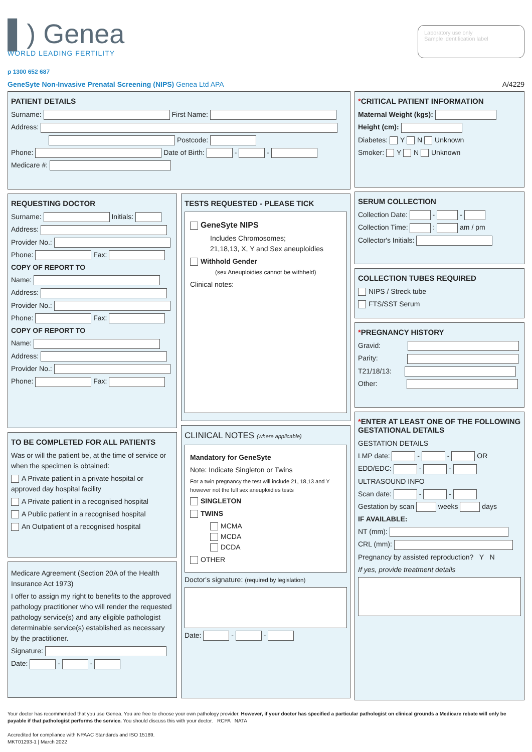▌) Genea
WORLD LEADING FERTILITY
Laboratory use only
Sample identification label
p 1300 652 687
GeneSyte Non-Invasive Prenatal Screening (NIPS) Genea Ltd APA A/4229
PATIENT DETAILS
Surname: First Name:
Address:
Postcode:
Phone: Date of Birth: - -
Medicare #:
REQUESTING DOCTOR
Surname: Initials:
Address:
Provider No.:
Phone: Fax:
COPY OF REPORT TO
Name:
Address:
Provider No.:
Phone: Fax:
COPY OF REPORT TO
Name:
Address:
Provider No.:
Phone: Fax:
TO BE COMPLETED FOR ALL PATIENTS
Was or will the patient be, at the time of service or when the specimen is obtained:
A Private patient in a private hospital or approved day hospital facility
A Private patient in a recognised hospital
A Public patient in a recognised hospital
An Outpatient of a recognised hospital
Medicare Agreement (Section 20A of the Health Insurance Act 1973)
I offer to assign my right to benefits to the approved pathology practitioner who will render the requested pathology service(s) and any eligible pathologist determinable service(s) established as necessary by the practitioner.
Signature:
Date: - -
TESTS REQUESTED - PLEASE TICK
GeneSyte NIPS
Includes Chromosomes;
21,18,13, X, Y and Sex aneuploidies
Withhold Gender
(sex Aneuploidies cannot be withheld)
Clinical notes:
CLINICAL NOTES (where applicable)
Mandatory for GeneSyte
Note: Indicate Singleton or Twins
For a twin pregnancy the test will include 21, 18,13 and Y however not the full sex aneuploidies tests
SINGLETON
TWINS
MCMA
MCDA
DCDA
OTHER
Doctor's signature: (required by legislation)
Date: - -
*CRITICAL PATIENT INFORMATION
Maternal Weight (kgs):
Height (cm):
Diabetes: Y N Unknown
Smoker: Y N Unknown
SERUM COLLECTION
Collection Date: - -
Collection Time: : am / pm
Collector's Initials:
COLLECTION TUBES REQUIRED
NIPS / Streck tube
FTS/SST Serum
*PREGNANCY HISTORY
Gravid:
Parity:
T21/18/13:
Other:
*ENTER AT LEAST ONE OF THE FOLLOWING GESTATIONAL DETAILS
GESTATION DETAILS
LMP date: - - OR
EDD/EDC: - -
ULTRASOUND INFO
Scan date: - -
Gestation by scan weeks days
IF AVAILABLE:
NT (mm):
CRL (mm):
Pregnancy by assisted reproduction? Y N
If yes, provide treatment details
Your doctor has recommended that you use Genea. You are free to choose your own pathology provider. However, if your doctor has specified a particular pathologist on clinical grounds a Medicare rebate will only be payable if that pathologist performs the service. You should discuss this with your doctor. RCPA NATA
Accredited for compliance with NPAAC Standards and ISO 15189.
MKT01293-1 | March 2022